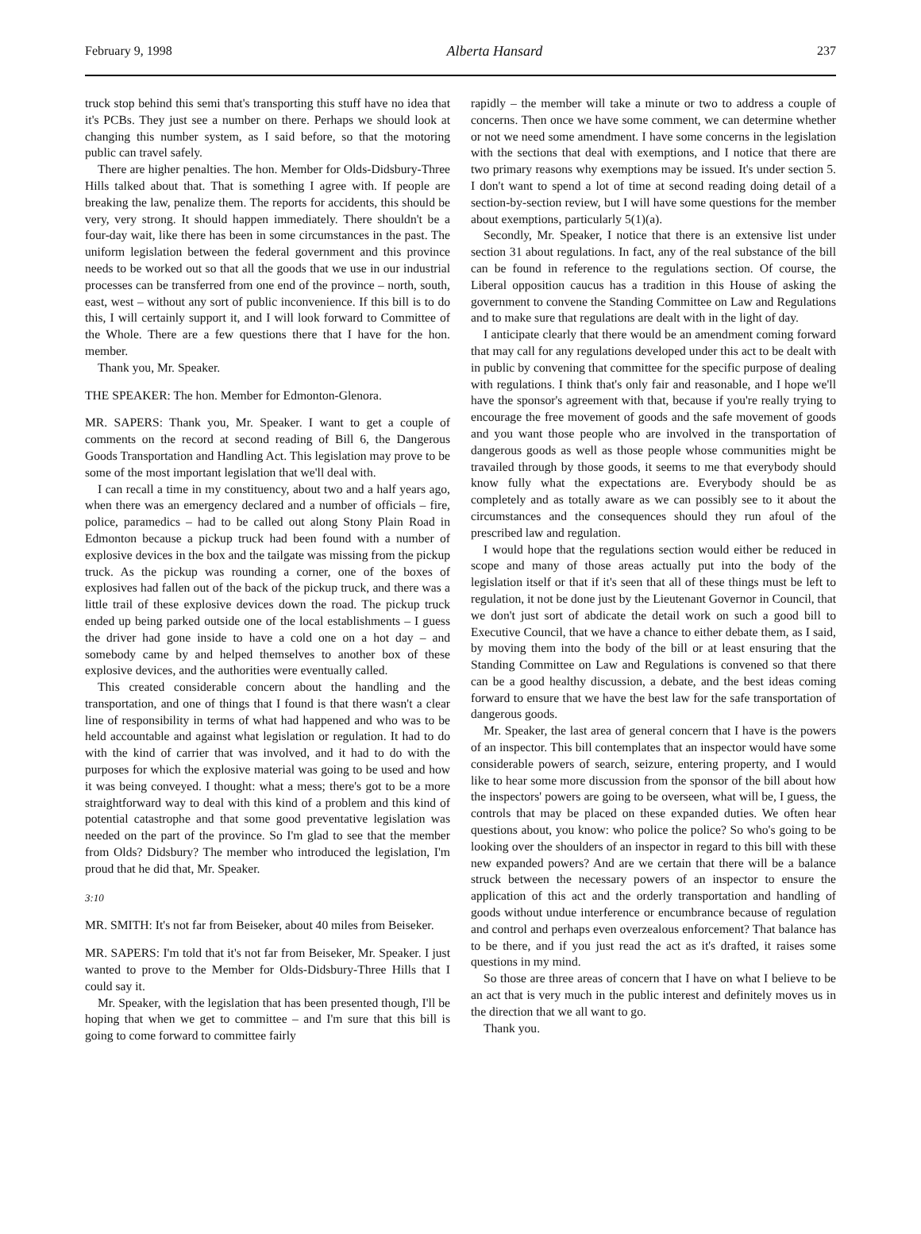February 9, 1998 Alberta Hansard 237
truck stop behind this semi that's transporting this stuff have no idea that it's PCBs. They just see a number on there. Perhaps we should look at changing this number system, as I said before, so that the motoring public can travel safely.
There are higher penalties. The hon. Member for Olds-Didsbury-Three Hills talked about that. That is something I agree with. If people are breaking the law, penalize them. The reports for accidents, this should be very, very strong. It should happen immediately. There shouldn't be a four-day wait, like there has been in some circumstances in the past. The uniform legislation between the federal government and this province needs to be worked out so that all the goods that we use in our industrial processes can be transferred from one end of the province – north, south, east, west – without any sort of public inconvenience. If this bill is to do this, I will certainly support it, and I will look forward to Committee of the Whole. There are a few questions there that I have for the hon. member.
Thank you, Mr. Speaker.
THE SPEAKER: The hon. Member for Edmonton-Glenora.
MR. SAPERS: Thank you, Mr. Speaker. I want to get a couple of comments on the record at second reading of Bill 6, the Dangerous Goods Transportation and Handling Act. This legislation may prove to be some of the most important legislation that we'll deal with.
I can recall a time in my constituency, about two and a half years ago, when there was an emergency declared and a number of officials – fire, police, paramedics – had to be called out along Stony Plain Road in Edmonton because a pickup truck had been found with a number of explosive devices in the box and the tailgate was missing from the pickup truck. As the pickup was rounding a corner, one of the boxes of explosives had fallen out of the back of the pickup truck, and there was a little trail of these explosive devices down the road. The pickup truck ended up being parked outside one of the local establishments – I guess the driver had gone inside to have a cold one on a hot day – and somebody came by and helped themselves to another box of these explosive devices, and the authorities were eventually called.
This created considerable concern about the handling and the transportation, and one of things that I found is that there wasn't a clear line of responsibility in terms of what had happened and who was to be held accountable and against what legislation or regulation. It had to do with the kind of carrier that was involved, and it had to do with the purposes for which the explosive material was going to be used and how it was being conveyed. I thought: what a mess; there's got to be a more straightforward way to deal with this kind of a problem and this kind of potential catastrophe and that some good preventative legislation was needed on the part of the province. So I'm glad to see that the member from Olds? Didsbury? The member who introduced the legislation, I'm proud that he did that, Mr. Speaker.
3:10
MR. SMITH: It's not far from Beiseker, about 40 miles from Beiseker.
MR. SAPERS: I'm told that it's not far from Beiseker, Mr. Speaker. I just wanted to prove to the Member for Olds-Didsbury-Three Hills that I could say it.
Mr. Speaker, with the legislation that has been presented though, I'll be hoping that when we get to committee – and I'm sure that this bill is going to come forward to committee fairly
rapidly – the member will take a minute or two to address a couple of concerns. Then once we have some comment, we can determine whether or not we need some amendment. I have some concerns in the legislation with the sections that deal with exemptions, and I notice that there are two primary reasons why exemptions may be issued. It's under section 5. I don't want to spend a lot of time at second reading doing detail of a section-by-section review, but I will have some questions for the member about exemptions, particularly 5(1)(a).
Secondly, Mr. Speaker, I notice that there is an extensive list under section 31 about regulations. In fact, any of the real substance of the bill can be found in reference to the regulations section. Of course, the Liberal opposition caucus has a tradition in this House of asking the government to convene the Standing Committee on Law and Regulations and to make sure that regulations are dealt with in the light of day.
I anticipate clearly that there would be an amendment coming forward that may call for any regulations developed under this act to be dealt with in public by convening that committee for the specific purpose of dealing with regulations. I think that's only fair and reasonable, and I hope we'll have the sponsor's agreement with that, because if you're really trying to encourage the free movement of goods and the safe movement of goods and you want those people who are involved in the transportation of dangerous goods as well as those people whose communities might be travailed through by those goods, it seems to me that everybody should know fully what the expectations are. Everybody should be as completely and as totally aware as we can possibly see to it about the circumstances and the consequences should they run afoul of the prescribed law and regulation.
I would hope that the regulations section would either be reduced in scope and many of those areas actually put into the body of the legislation itself or that if it's seen that all of these things must be left to regulation, it not be done just by the Lieutenant Governor in Council, that we don't just sort of abdicate the detail work on such a good bill to Executive Council, that we have a chance to either debate them, as I said, by moving them into the body of the bill or at least ensuring that the Standing Committee on Law and Regulations is convened so that there can be a good healthy discussion, a debate, and the best ideas coming forward to ensure that we have the best law for the safe transportation of dangerous goods.
Mr. Speaker, the last area of general concern that I have is the powers of an inspector. This bill contemplates that an inspector would have some considerable powers of search, seizure, entering property, and I would like to hear some more discussion from the sponsor of the bill about how the inspectors' powers are going to be overseen, what will be, I guess, the controls that may be placed on these expanded duties. We often hear questions about, you know: who police the police? So who's going to be looking over the shoulders of an inspector in regard to this bill with these new expanded powers? And are we certain that there will be a balance struck between the necessary powers of an inspector to ensure the application of this act and the orderly transportation and handling of goods without undue interference or encumbrance because of regulation and control and perhaps even overzealous enforcement? That balance has to be there, and if you just read the act as it's drafted, it raises some questions in my mind.
So those are three areas of concern that I have on what I believe to be an act that is very much in the public interest and definitely moves us in the direction that we all want to go.
Thank you.